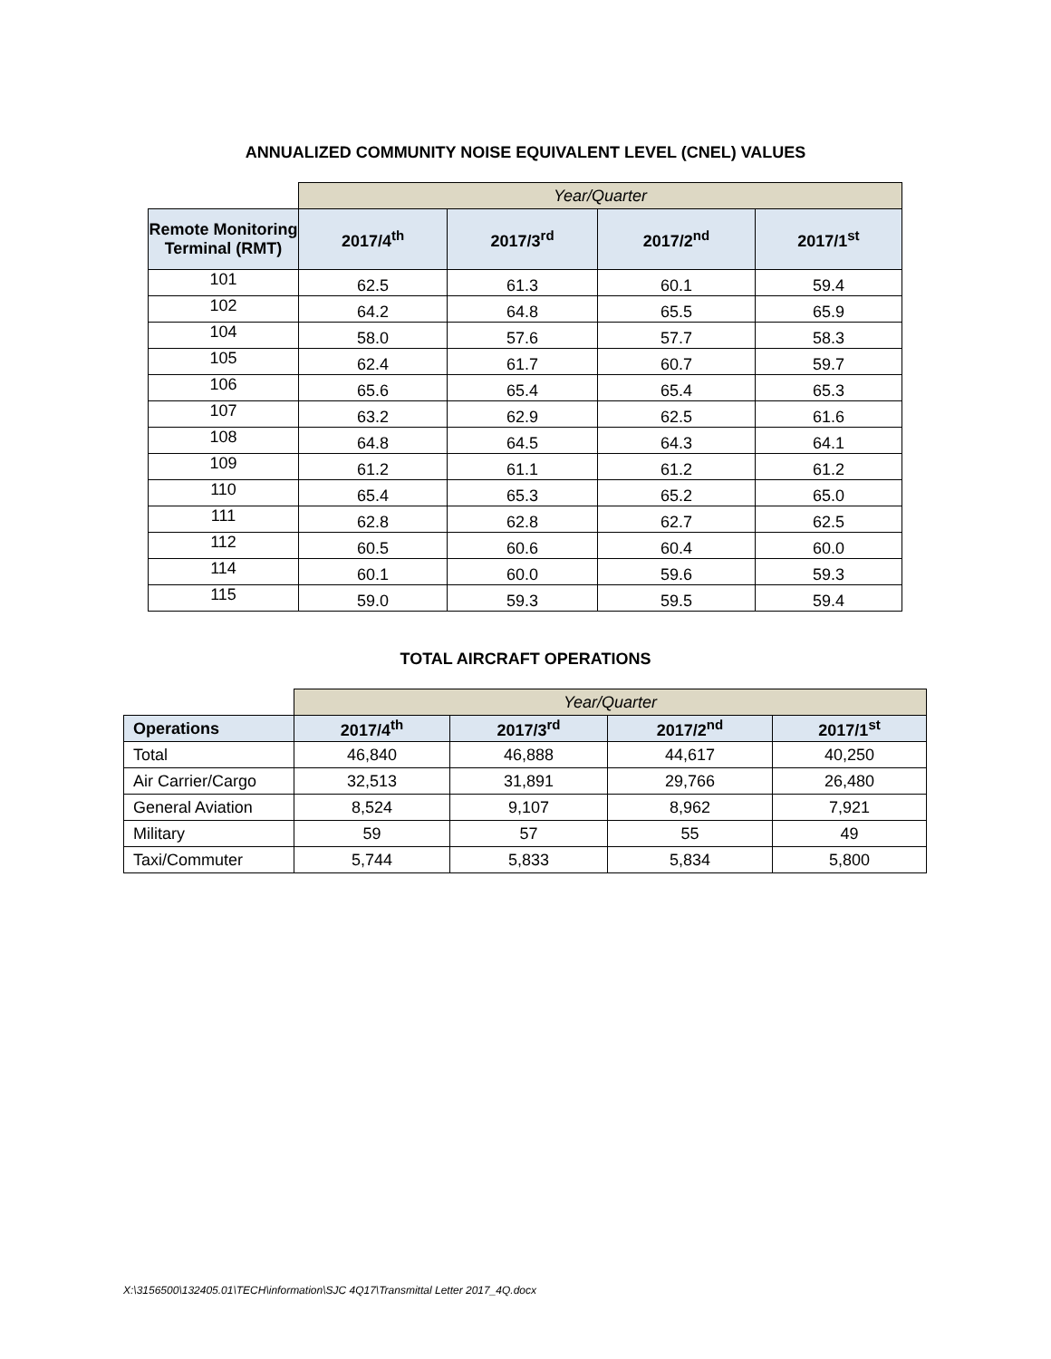ANNUALIZED COMMUNITY NOISE EQUIVALENT LEVEL (CNEL) VALUES
| | Year/Quarter | | | |
| --- | --- | --- | --- | --- |
| Remote Monitoring Terminal (RMT) | 2017/4<sup>th</sup> | 2017/3<sup>rd</sup> | 2017/2<sup>nd</sup> | 2017/1<sup>st</sup> |
| 101 | 62.5 | 61.3 | 60.1 | 59.4 |
| 102 | 64.2 | 64.8 | 65.5 | 65.9 |
| 104 | 58.0 | 57.6 | 57.7 | 58.3 |
| 105 | 62.4 | 61.7 | 60.7 | 59.7 |
| 106 | 65.6 | 65.4 | 65.4 | 65.3 |
| 107 | 63.2 | 62.9 | 62.5 | 61.6 |
| 108 | 64.8 | 64.5 | 64.3 | 64.1 |
| 109 | 61.2 | 61.1 | 61.2 | 61.2 |
| 110 | 65.4 | 65.3 | 65.2 | 65.0 |
| 111 | 62.8 | 62.8 | 62.7 | 62.5 |
| 112 | 60.5 | 60.6 | 60.4 | 60.0 |
| 114 | 60.1 | 60.0 | 59.6 | 59.3 |
| 115 | 59.0 | 59.3 | 59.5 | 59.4 |
TOTAL AIRCRAFT OPERATIONS
| | Year/Quarter | | | |
| --- | --- | --- | --- | --- |
| Operations | 2017/4<sup>th</sup> | 2017/3<sup>rd</sup> | 2017/2<sup>nd</sup> | 2017/1<sup>st</sup> |
| Total | 46,840 | 46,888 | 44,617 | 40,250 |
| Air Carrier/Cargo | 32,513 | 31,891 | 29,766 | 26,480 |
| General Aviation | 8,524 | 9,107 | 8,962 | 7,921 |
| Military | 59 | 57 | 55 | 49 |
| Taxi/Commuter | 5,744 | 5,833 | 5,834 | 5,800 |
X:\3156500\132405.01\TECH\information\SJC 4Q17\Transmittal Letter 2017_4Q.docx